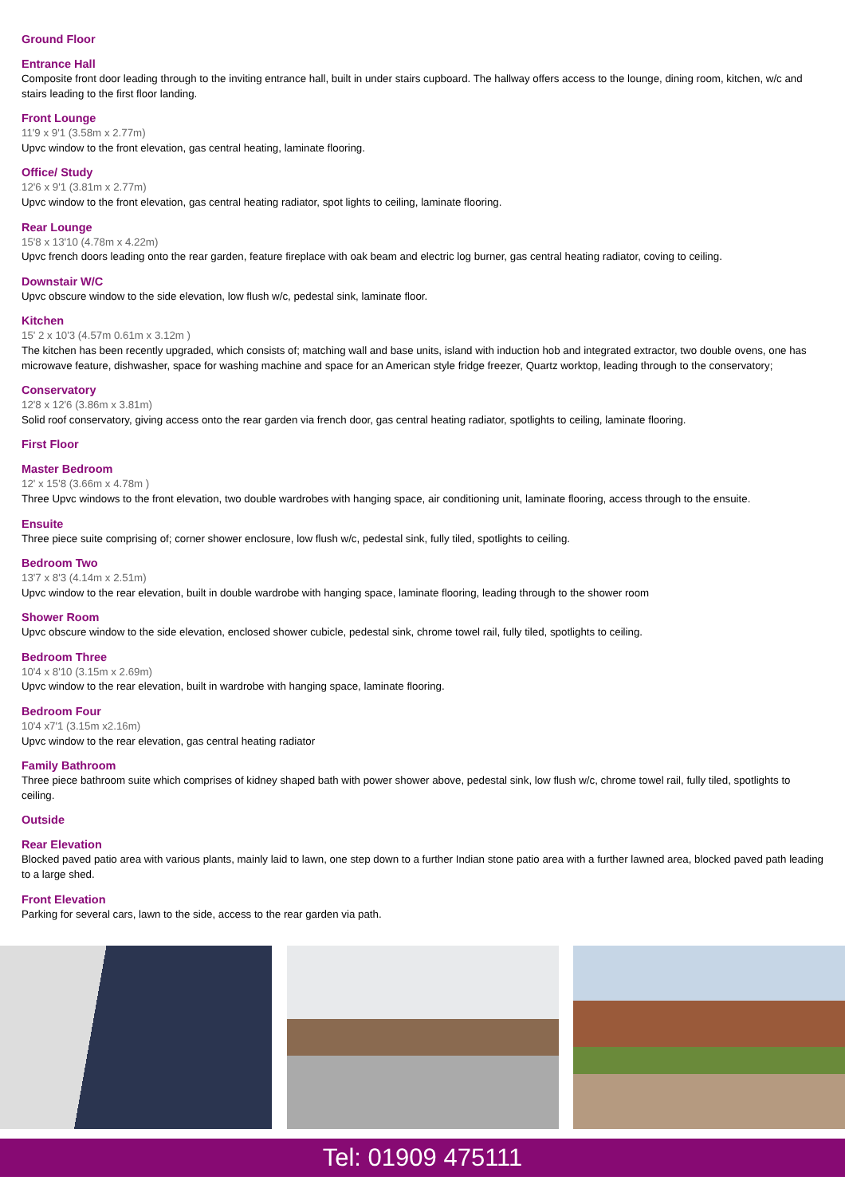Ground Floor
Entrance Hall
Composite front door leading through to the inviting entrance hall, built in under stairs cupboard. The hallway offers access to the lounge, dining room, kitchen, w/c and stairs leading to the first floor landing.
Front Lounge
11'9 x 9'1 (3.58m x 2.77m)
Upvc window to the front elevation, gas central heating, laminate flooring.
Office/ Study
12'6 x 9'1 (3.81m x 2.77m)
Upvc window to the front elevation, gas central heating radiator, spot lights to ceiling, laminate flooring.
Rear Lounge
15'8 x 13'10 (4.78m x 4.22m)
Upvc french doors leading onto the rear garden, feature fireplace with oak beam and electric log burner, gas central heating radiator, coving to ceiling.
Downstair W/C
Upvc obscure window to the side elevation, low flush w/c, pedestal sink, laminate floor.
Kitchen
15' 2 x 10'3 (4.57m 0.61m x 3.12m )
The kitchen has been recently upgraded, which consists of; matching wall and base units, island with induction hob and integrated extractor, two double ovens, one has microwave feature, dishwasher, space for washing machine and space for an American style fridge freezer, Quartz worktop, leading through to the conservatory;
Conservatory
12'8 x 12'6 (3.86m x 3.81m)
Solid roof conservatory, giving access onto the rear garden via french door, gas central heating radiator, spotlights to ceiling, laminate flooring.
First Floor
Master Bedroom
12' x 15'8 (3.66m x 4.78m )
Three Upvc windows to the front elevation, two double wardrobes with hanging space, air conditioning unit, laminate flooring, access through to the ensuite.
Ensuite
Three piece suite comprising of; corner shower enclosure, low flush w/c, pedestal sink, fully tiled, spotlights to ceiling.
Bedroom Two
13'7 x 8'3 (4.14m x 2.51m)
Upvc window to the rear elevation, built in double wardrobe with hanging space, laminate flooring, leading through to the shower room
Shower Room
Upvc obscure window to the side elevation, enclosed shower cubicle, pedestal sink, chrome towel rail, fully tiled, spotlights to ceiling.
Bedroom Three
10'4 x 8'10 (3.15m x 2.69m)
Upvc window to the rear elevation, built in wardrobe with hanging space, laminate flooring.
Bedroom Four
10'4 x7'1 (3.15m x2.16m)
Upvc window to the rear elevation, gas central heating radiator
Family Bathroom
Three piece bathroom suite which comprises of kidney shaped bath with power shower above, pedestal sink, low flush w/c, chrome towel rail, fully tiled, spotlights to ceiling.
Outside
Rear Elevation
Blocked paved patio area with various plants, mainly laid to lawn, one step down to a further Indian stone patio area with a further lawned area, blocked paved path leading to a large shed.
Front Elevation
Parking for several cars, lawn to the side, access to the rear garden via path.
Tel: 01909 475111